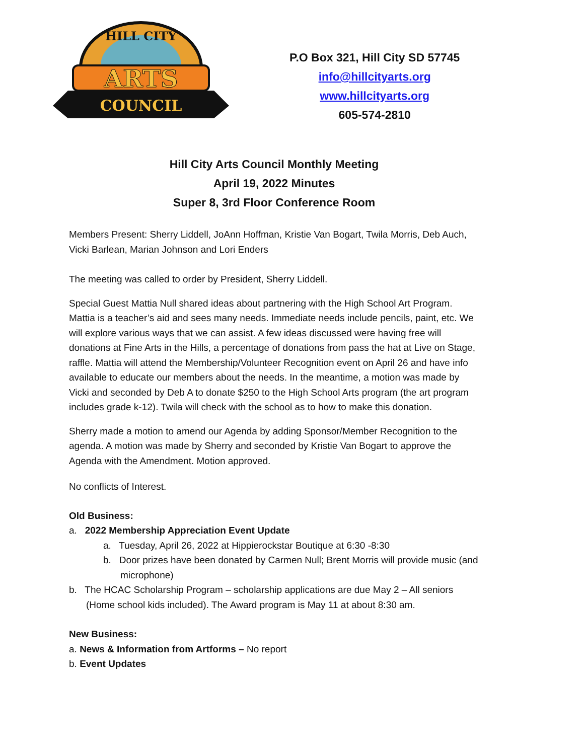ARTS
COUNCIL
HILL CITY
P.O Box 321, Hill City SD 57745
info@hillcityarts.org
www.hillcityarts.org
605-574-2810
Hill City Arts Council Monthly Meeting
April 19, 2022 Minutes
Super 8, 3rd Floor Conference Room
Members Present: Sherry Liddell, JoAnn Hoffman, Kristie Van Bogart, Twila Morris, Deb Auch, Vicki Barlean, Marian Johnson and Lori Enders
The meeting was called to order by President, Sherry Liddell.
Special Guest Mattia Null shared ideas about partnering with the High School Art Program. Mattia is a teacher’s aid and sees many needs. Immediate needs include pencils, paint, etc. We will explore various ways that we can assist. A few ideas discussed were having free will donations at Fine Arts in the Hills, a percentage of donations from pass the hat at Live on Stage, raffle. Mattia will attend the Membership/Volunteer Recognition event on April 26 and have info available to educate our members about the needs. In the meantime, a motion was made by Vicki and seconded by Deb A to donate $250 to the High School Arts program (the art program includes grade k-12). Twila will check with the school as to how to make this donation.
Sherry made a motion to amend our Agenda by adding Sponsor/Member Recognition to the agenda. A motion was made by Sherry and seconded by Kristie Van Bogart to approve the Agenda with the Amendment. Motion approved.
No conflicts of Interest.
Old Business:
a. 2022 Membership Appreciation Event Update
a. Tuesday, April 26, 2022 at Hippierockstar Boutique at 6:30 -8:30
b. Door prizes have been donated by Carmen Null; Brent Morris will provide music (and microphone)
b. The HCAC Scholarship Program – scholarship applications are due May 2 – All seniors (Home school kids included). The Award program is May 11 at about 8:30 am.
New Business:
a. News & Information from Artforms – No report
b. Event Updates